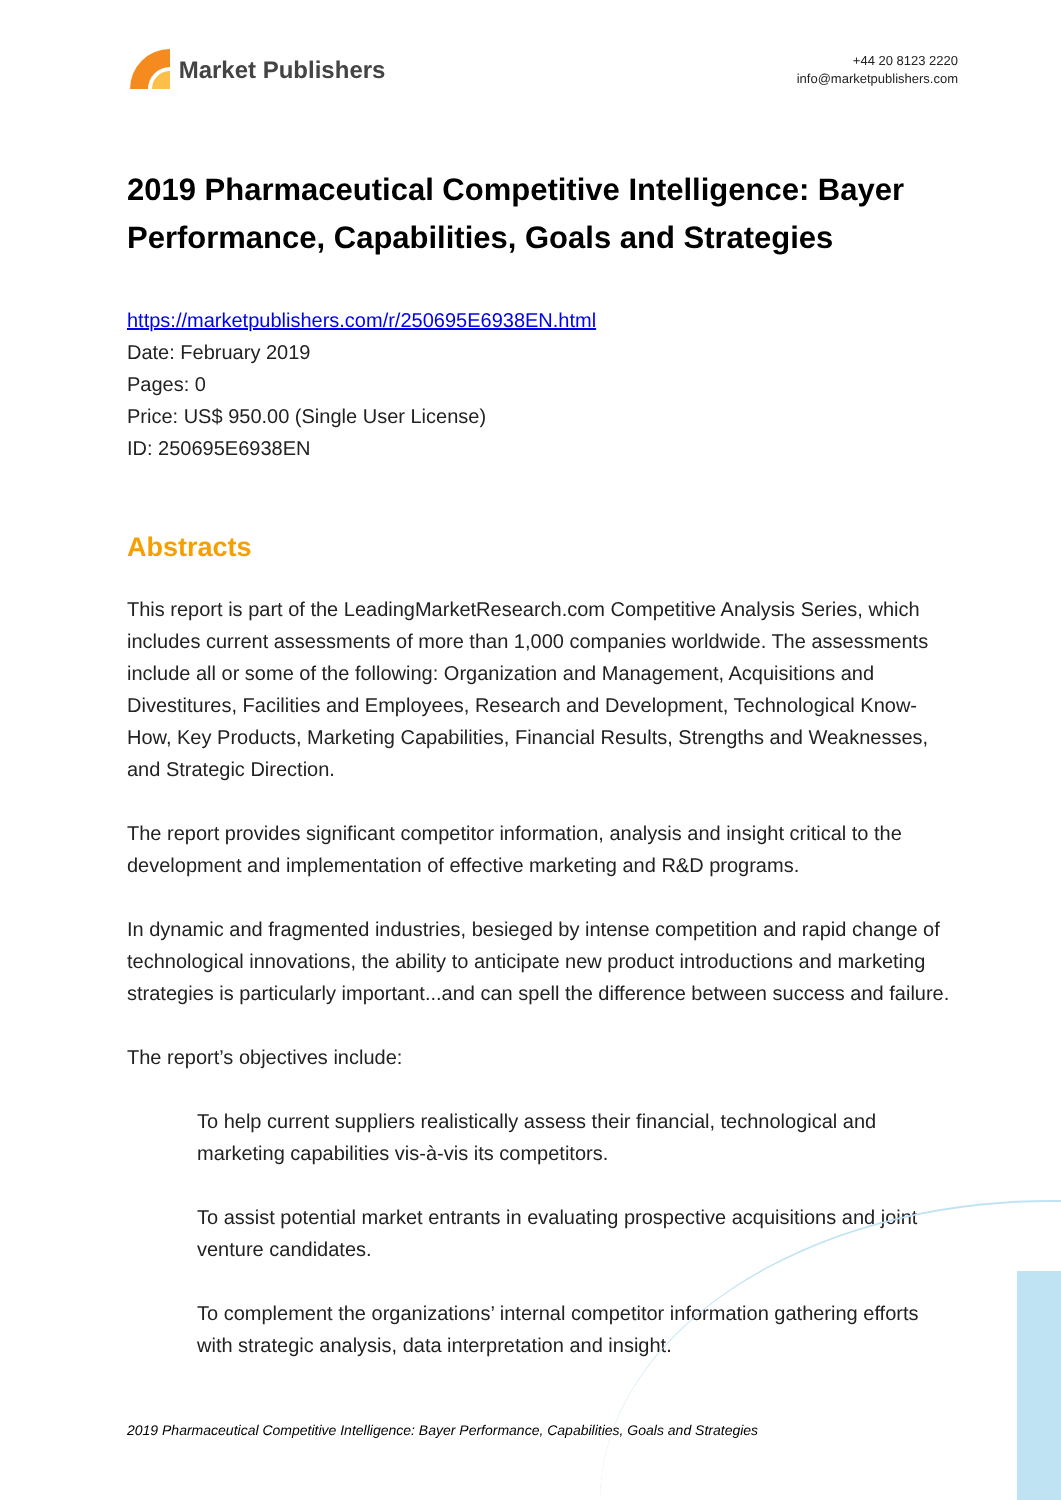Market Publishers
+44 20 8123 2220
info@marketpublishers.com
2019 Pharmaceutical Competitive Intelligence: Bayer Performance, Capabilities, Goals and Strategies
https://marketpublishers.com/r/250695E6938EN.html
Date: February 2019
Pages: 0
Price: US$ 950.00 (Single User License)
ID: 250695E6938EN
Abstracts
This report is part of the LeadingMarketResearch.com Competitive Analysis Series, which includes current assessments of more than 1,000 companies worldwide. The assessments include all or some of the following: Organization and Management, Acquisitions and Divestitures, Facilities and Employees, Research and Development, Technological Know-How, Key Products, Marketing Capabilities, Financial Results, Strengths and Weaknesses, and Strategic Direction.
The report provides significant competitor information, analysis and insight critical to the development and implementation of effective marketing and R&D programs.
In dynamic and fragmented industries, besieged by intense competition and rapid change of technological innovations, the ability to anticipate new product introductions and marketing strategies is particularly important...and can spell the difference between success and failure.
The report’s objectives include:
To help current suppliers realistically assess their financial, technological and marketing capabilities vis-à-vis its competitors.
To assist potential market entrants in evaluating prospective acquisitions and joint venture candidates.
To complement the organizations’ internal competitor information gathering efforts with strategic analysis, data interpretation and insight.
2019 Pharmaceutical Competitive Intelligence: Bayer Performance, Capabilities, Goals and Strategies